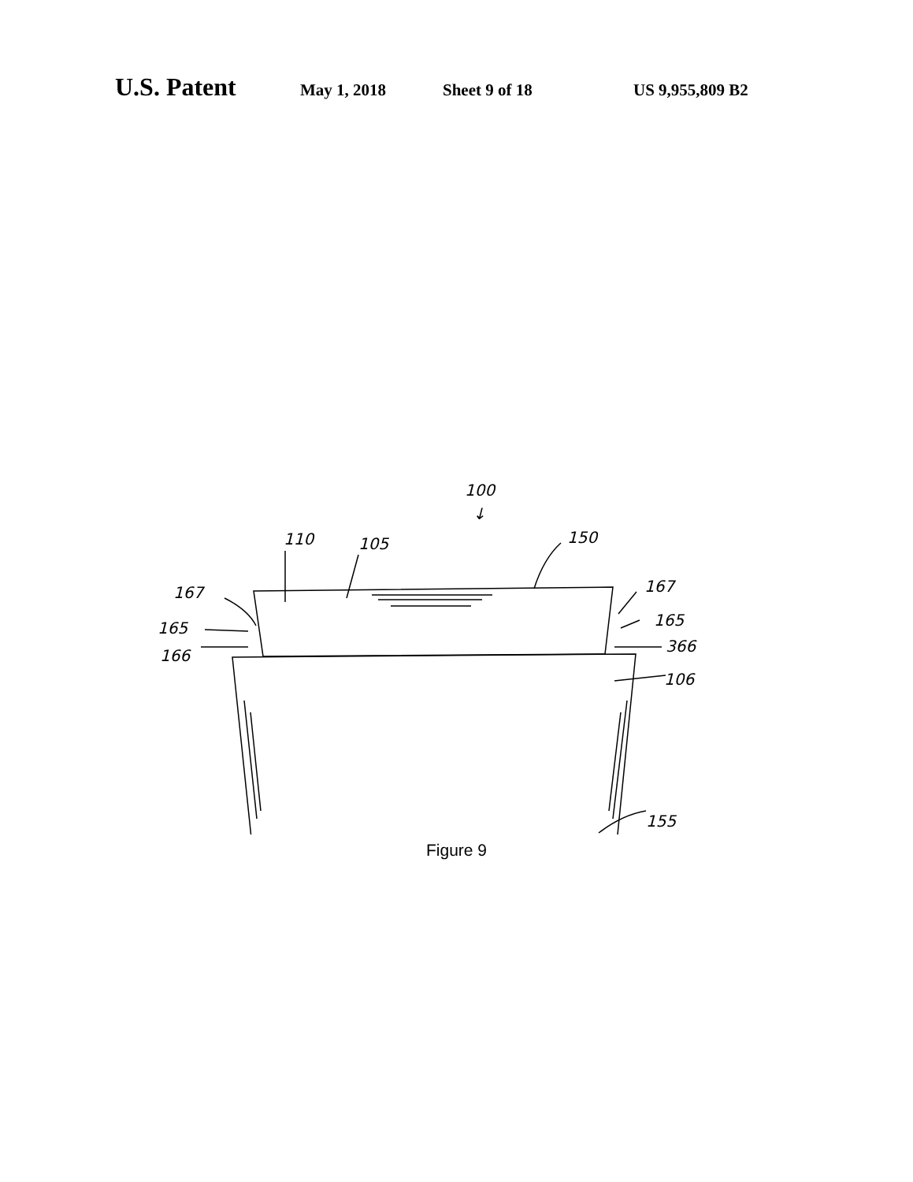U.S. Patent May 1, 2018 Sheet 9 of 18 US 9,955,809 B2
100
↓
110
105
150
167
167
165
165
166
366
106
155
Figure 9